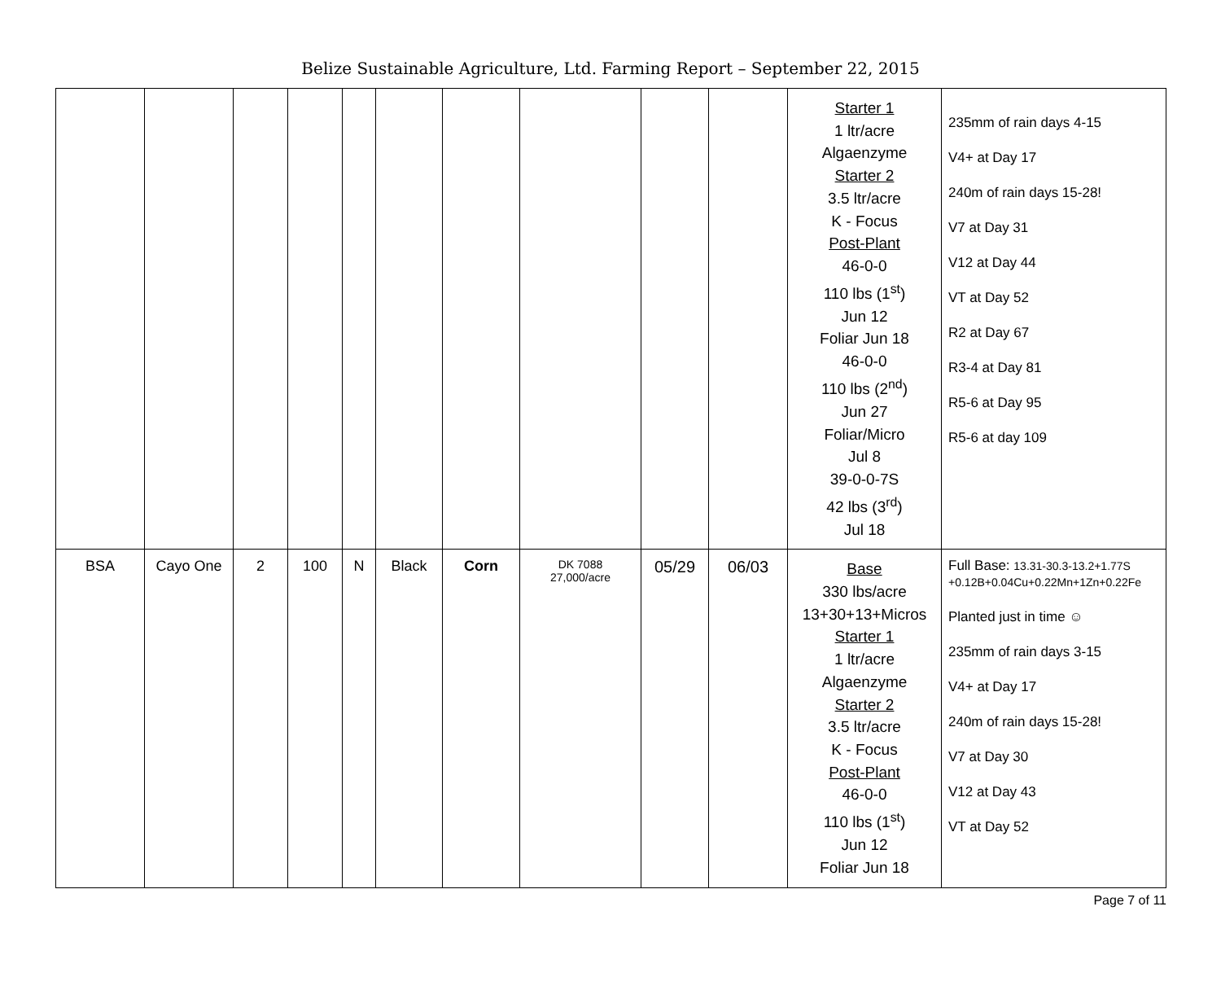Belize Sustainable Agriculture, Ltd. Farming Report – September 22, 2015
| | | | | | | | | | | Starter 1 1 ltr/acre Algaenzyme Starter 2 3.5 ltr/acre K - Focus Post-Plant 46-0-0 110 lbs (1<sup>st</sup>) Jun 12 Foliar Jun 18 46-0-0 110 lbs (2<sup>nd</sup>) Jun 27 Foliar/Micro Jul 8 39-0-0-7S 42 lbs (3<sup>rd</sup>) Jul 18 | 235mm of rain days 4-15 V4+ at Day 17 240m of rain days 15-28! V7 at Day 31 V12 at Day 44 VT at Day 52 R2 at Day 67 R3-4 at Day 81 R5-6 at Day 95 R5-6 at day 109 |
| BSA | Cayo One | 2 | 100 | N | Black | Corn | DK 7088 27,000/acre | 05/29 | 06/03 | Base 330 lbs/acre 13+30+13+Micros Starter 1 1 ltr/acre Algaenzyme Starter 2 3.5 ltr/acre K - Focus Post-Plant 46-0-0 110 lbs (1<sup>st</sup>) Jun 12 Foliar Jun 18 | Full Base: 13.31-30.3-13.2+1.77S +0.12B+0.04Cu+0.22Mn+1Zn+0.22Fe Planted just in time ☺ 235mm of rain days 3-15 V4+ at Day 17 240m of rain days 15-28! V7 at Day 30 V12 at Day 43 VT at Day 52 |
Page 7 of 11